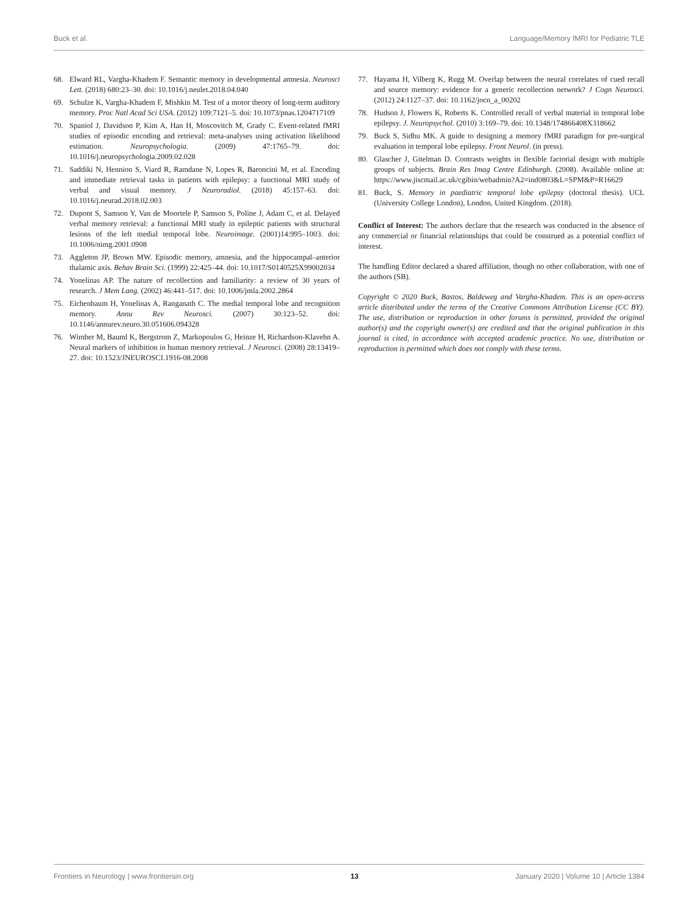Buck et al. Language/Memory fMRI for Pediatric TLE
68. Elward RL, Vargha-Khadem F. Semantic memory in developmental amnesia. Neurosci Lett. (2018) 680:23–30. doi: 10.1016/j.neulet.2018.04.040
69. Schulze K, Vargha-Khadem F, Mishkin M. Test of a motor theory of long-term auditory memory. Proc Natl Acad Sci USA. (2012) 109:7121–5. doi: 10.1073/pnas.1204717109
70. Spaniol J, Davidson P, Kim A, Han H, Moscovitch M, Grady C. Event-related fMRI studies of episodic encoding and retrieval: meta-analyses using activation likelihood estimation. Neuropsychologia. (2009) 47:1765–79. doi: 10.1016/j.neuropsychologia.2009.02.028
71. Saddiki N, Hennion S, Viard R, Ramdane N, Lopes R, Baroncini M, et al. Encoding and immediate retrieval tasks in patients with epilepsy: a functional MRI study of verbal and visual memory. J Neuroradiol. (2018) 45:157–63. doi: 10.1016/j.neurad.2018.02.003
72. Dupont S, Samson Y, Van de Moortele P, Samson S, Poline J, Adam C, et al. Delayed verbal memory retrieval: a functional MRI study in epileptic patients with structural lesions of the left medial temporal lobe. Neuroimage. (2001)14:995–1003. doi: 10.1006/nimg.2001.0908
73. Aggleton JP, Brown MW. Episodic memory, amnesia, and the hippocampal–anterior thalamic axis. Behav Brain Sci. (1999) 22:425–44. doi: 10.1017/S0140525X99002034
74. Yonelinas AP. The nature of recollection and familiarity: a review of 30 years of research. J Mem Lang. (2002) 46:441–517. doi: 10.1006/jmla.2002.2864
75. Eichenbaum H, Yonelinas A, Ranganath C. The medial temporal lobe and recognition memory. Annu Rev Neurosci. (2007) 30:123–52. doi: 10.1146/annurev.neuro.30.051606.094328
76. Wimber M, Bauml K, Bergstrom Z, Markopoulos G, Heinze H, Richardson-Klavehn A. Neural markers of inhibition in human memory retrieval. J Neurosci. (2008) 28:13419–27. doi: 10.1523/JNEUROSCI.1916-08.2008
77. Hayama H, Vilberg K, Rugg M. Overlap between the neural correlates of cued recall and source memory: evidence for a generic recollection network? J Cogn Neurosci. (2012) 24:1127–37. doi: 10.1162/jocn_a_00202
78. Hudson J, Flowers K, Roberts K. Controlled recall of verbal material in temporal lobe epilepsy. J. Neuropsychol. (2010) 3:169–79. doi: 10.1348/174866408X318662
79. Buck S, Sidhu MK. A guide to designing a memory fMRI paradigm for pre-surgical evaluation in temporal lobe epilepsy. Front Neurol. (in press).
80. Glascher J, Gitelman D. Contrasts weights in flexible factorial design with multiple groups of subjects. Brain Res Imag Centre Edinburgh. (2008). Available online at: https://www.jiscmail.ac.uk/cgibin/webadmin?A2=ind0803&L=SPM&P=R16629
81. Buck, S. Memory in paediatric temporal lobe epilepsy (doctoral thesis). UCL (University College London), London, United Kingdom. (2018).
Conflict of Interest: The authors declare that the research was conducted in the absence of any commercial or financial relationships that could be construed as a potential conflict of interest.
The handling Editor declared a shared affiliation, though no other collaboration, with one of the authors (SB).
Copyright © 2020 Buck, Bastos, Baldeweg and Vargha-Khadem. This is an open-access article distributed under the terms of the Creative Commons Attribution License (CC BY). The use, distribution or reproduction in other forums is permitted, provided the original author(s) and the copyright owner(s) are credited and that the original publication in this journal is cited, in accordance with accepted academic practice. No use, distribution or reproduction is permitted which does not comply with these terms.
Frontiers in Neurology | www.frontiersin.org 13 January 2020 | Volume 10 | Article 1384